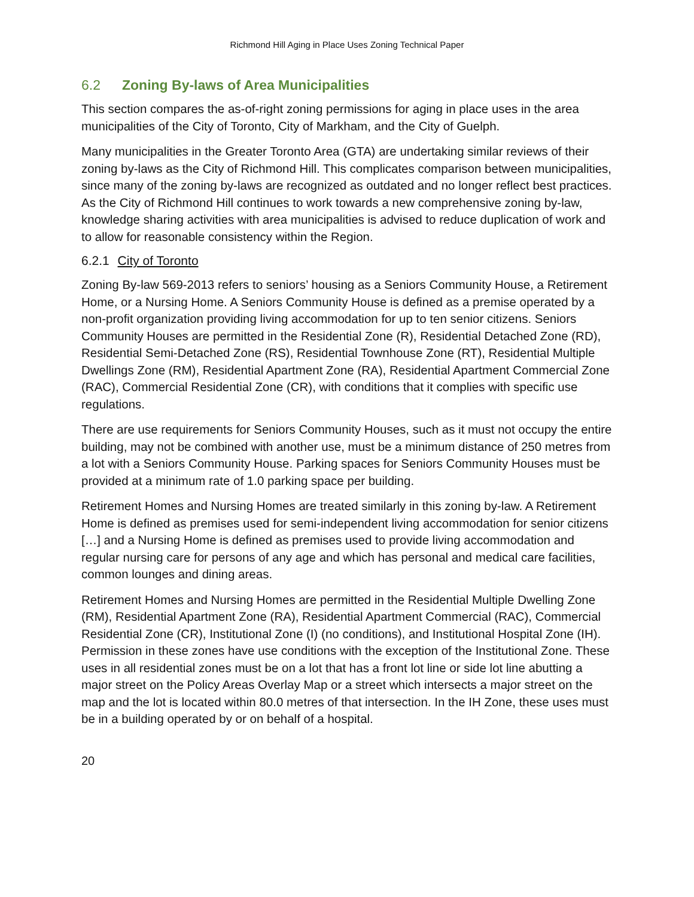Richmond Hill Aging in Place Uses Zoning Technical Paper
6.2 Zoning By-laws of Area Municipalities
This section compares the as-of-right zoning permissions for aging in place uses in the area municipalities of the City of Toronto, City of Markham, and the City of Guelph.
Many municipalities in the Greater Toronto Area (GTA) are undertaking similar reviews of their zoning by-laws as the City of Richmond Hill. This complicates comparison between municipalities, since many of the zoning by-laws are recognized as outdated and no longer reflect best practices. As the City of Richmond Hill continues to work towards a new comprehensive zoning by-law, knowledge sharing activities with area municipalities is advised to reduce duplication of work and to allow for reasonable consistency within the Region.
6.2.1 City of Toronto
Zoning By-law 569-2013 refers to seniors’ housing as a Seniors Community House, a Retirement Home, or a Nursing Home. A Seniors Community House is defined as a premise operated by a non-profit organization providing living accommodation for up to ten senior citizens. Seniors Community Houses are permitted in the Residential Zone (R), Residential Detached Zone (RD), Residential Semi-Detached Zone (RS), Residential Townhouse Zone (RT), Residential Multiple Dwellings Zone (RM), Residential Apartment Zone (RA), Residential Apartment Commercial Zone (RAC), Commercial Residential Zone (CR), with conditions that it complies with specific use regulations.
There are use requirements for Seniors Community Houses, such as it must not occupy the entire building, may not be combined with another use, must be a minimum distance of 250 metres from a lot with a Seniors Community House. Parking spaces for Seniors Community Houses must be provided at a minimum rate of 1.0 parking space per building.
Retirement Homes and Nursing Homes are treated similarly in this zoning by-law. A Retirement Home is defined as premises used for semi-independent living accommodation for senior citizens […] and a Nursing Home is defined as premises used to provide living accommodation and regular nursing care for persons of any age and which has personal and medical care facilities, common lounges and dining areas.
Retirement Homes and Nursing Homes are permitted in the Residential Multiple Dwelling Zone (RM), Residential Apartment Zone (RA), Residential Apartment Commercial (RAC), Commercial Residential Zone (CR), Institutional Zone (I) (no conditions), and Institutional Hospital Zone (IH). Permission in these zones have use conditions with the exception of the Institutional Zone. These uses in all residential zones must be on a lot that has a front lot line or side lot line abutting a major street on the Policy Areas Overlay Map or a street which intersects a major street on the map and the lot is located within 80.0 metres of that intersection. In the IH Zone, these uses must be in a building operated by or on behalf of a hospital.
20